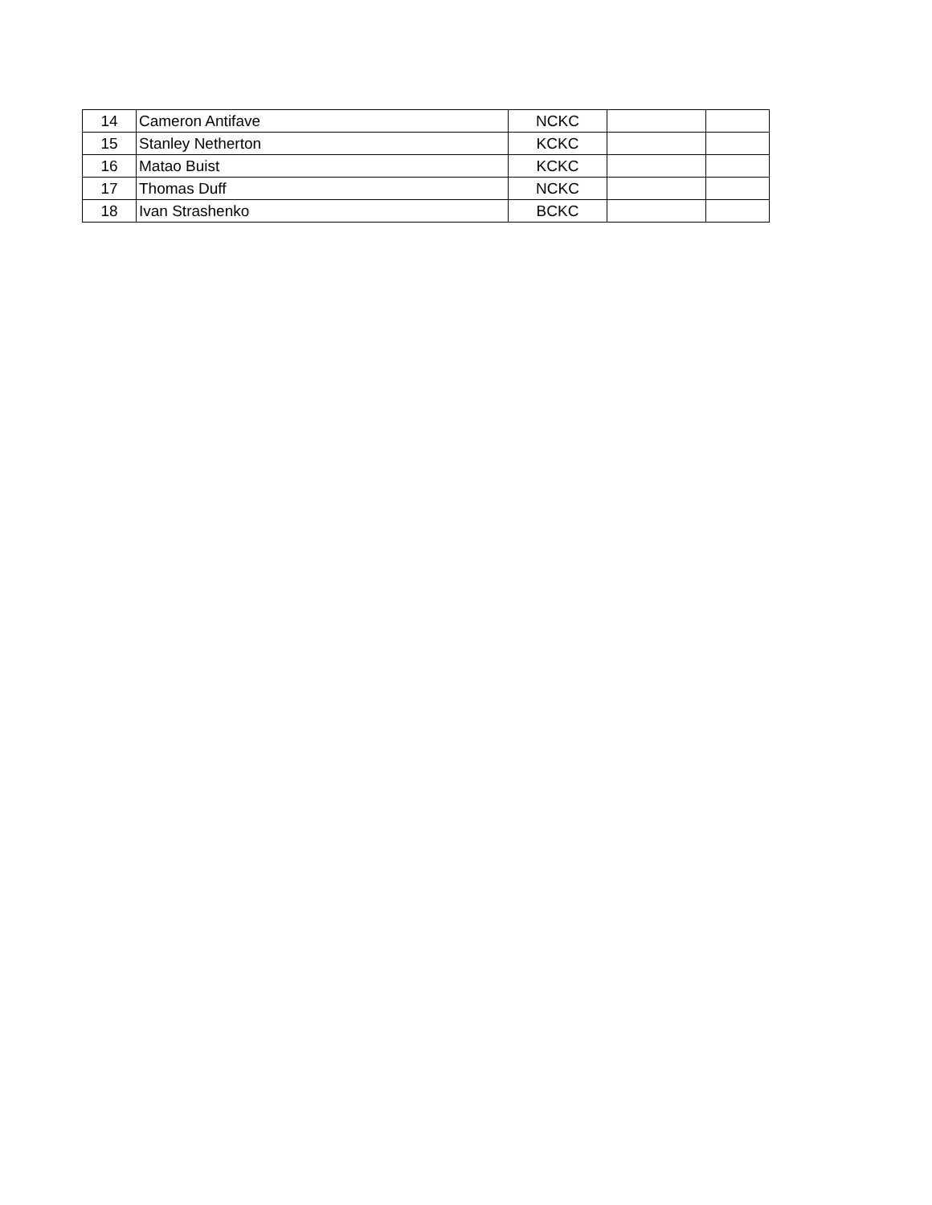| 14 | Cameron Antifave | NCKC | | |
| 15 | Stanley Netherton | KCKC | | |
| 16 | Matao Buist | KCKC | | |
| 17 | Thomas Duff | NCKC | | |
| 18 | Ivan Strashenko | BCKC | | |